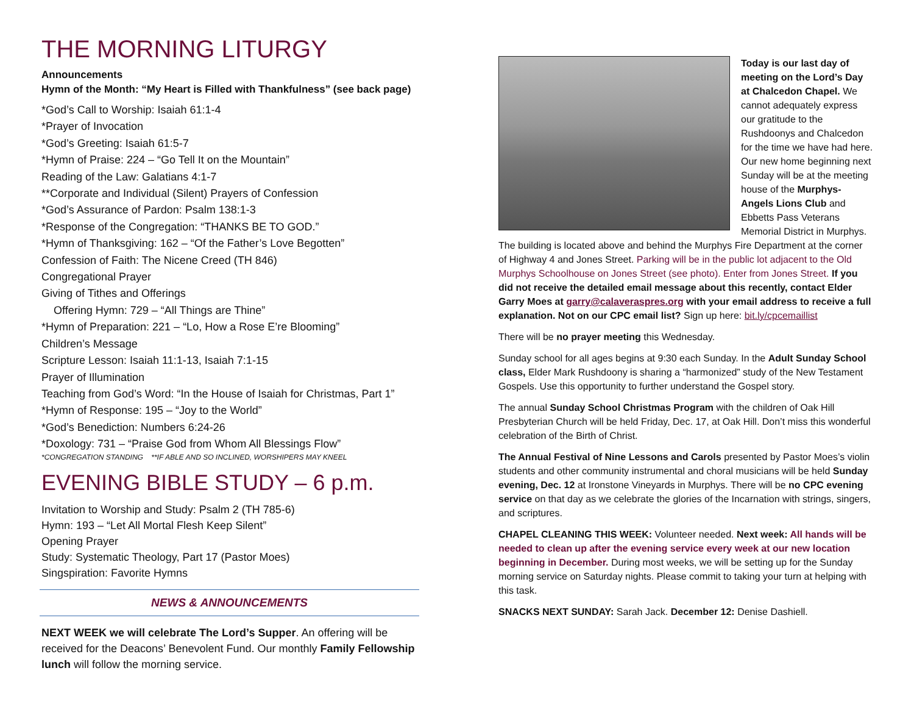THE MORNING LITURGY
Announcements
Hymn of the Month: “My Heart is Filled with Thankfulness” (see back page)
*God’s Call to Worship: Isaiah 61:1-4
*Prayer of Invocation
*God’s Greeting: Isaiah 61:5-7
*Hymn of Praise: 224 – “Go Tell It on the Mountain”
Reading of the Law: Galatians 4:1-7
**Corporate and Individual (Silent) Prayers of Confession
*God’s Assurance of Pardon: Psalm 138:1-3
*Response of the Congregation: “THANKS BE TO GOD.”
*Hymn of Thanksgiving: 162 – “Of the Father’s Love Begotten”
Confession of Faith: The Nicene Creed (TH 846)
Congregational Prayer
Giving of Tithes and Offerings
Offering Hymn: 729 – “All Things are Thine”
*Hymn of Preparation: 221 – “Lo, How a Rose E’re Blooming”
Children’s Message
Scripture Lesson: Isaiah 11:1-13, Isaiah 7:1-15
Prayer of Illumination
Teaching from God’s Word: “In the House of Isaiah for Christmas, Part 1”
*Hymn of Response: 195 – “Joy to the World”
*God’s Benediction: Numbers 6:24-26
*Doxology: 731 – “Praise God from Whom All Blessings Flow”
*CONGREGATION STANDING **IF ABLE AND SO INCLINED, WORSHIPERS MAY KNEEL
EVENING BIBLE STUDY – 6 p.m.
Invitation to Worship and Study: Psalm 2 (TH 785-6)
Hymn: 193 – “Let All Mortal Flesh Keep Silent”
Opening Prayer
Study: Systematic Theology, Part 17 (Pastor Moes)
Singspiration: Favorite Hymns
NEWS & ANNOUNCEMENTS
NEXT WEEK we will celebrate The Lord’s Supper. An offering will be received for the Deacons’ Benevolent Fund. Our monthly Family Fellowship lunch will follow the morning service.
Today is our last day of meeting on the Lord’s Day at Chalcedon Chapel. We cannot adequately express our gratitude to the Rushdoonys and Chalcedon for the time we have had here. Our new home beginning next Sunday will be at the meeting house of the Murphys-Angels Lions Club and Ebbetts Pass Veterans Memorial District in Murphys. The building is located above and behind the Murphys Fire Department at the corner of Highway 4 and Jones Street. Parking will be in the public lot adjacent to the Old Murphys Schoolhouse on Jones Street (see photo). Enter from Jones Street. If you did not receive the detailed email message about this recently, contact Elder Garry Moes at garry@calaveraspres.org with your email address to receive a full explanation. Not on our CPC email list? Sign up here: bit.ly/cpcemaillist
There will be no prayer meeting this Wednesday.
Sunday school for all ages begins at 9:30 each Sunday. In the Adult Sunday School class, Elder Mark Rushdoony is sharing a “harmonized” study of the New Testament Gospels. Use this opportunity to further understand the Gospel story.
The annual Sunday School Christmas Program with the children of Oak Hill Presbyterian Church will be held Friday, Dec. 17, at Oak Hill. Don’t miss this wonderful celebration of the Birth of Christ.
The Annual Festival of Nine Lessons and Carols presented by Pastor Moes’s violin students and other community instrumental and choral musicians will be held Sunday evening, Dec. 12 at Ironstone Vineyards in Murphys. There will be no CPC evening service on that day as we celebrate the glories of the Incarnation with strings, singers, and scriptures.
CHAPEL CLEANING THIS WEEK: Volunteer needed. Next week: All hands will be needed to clean up after the evening service every week at our new location beginning in December. During most weeks, we will be setting up for the Sunday morning service on Saturday nights. Please commit to taking your turn at helping with this task.
SNACKS NEXT SUNDAY: Sarah Jack. December 12: Denise Dashiell.